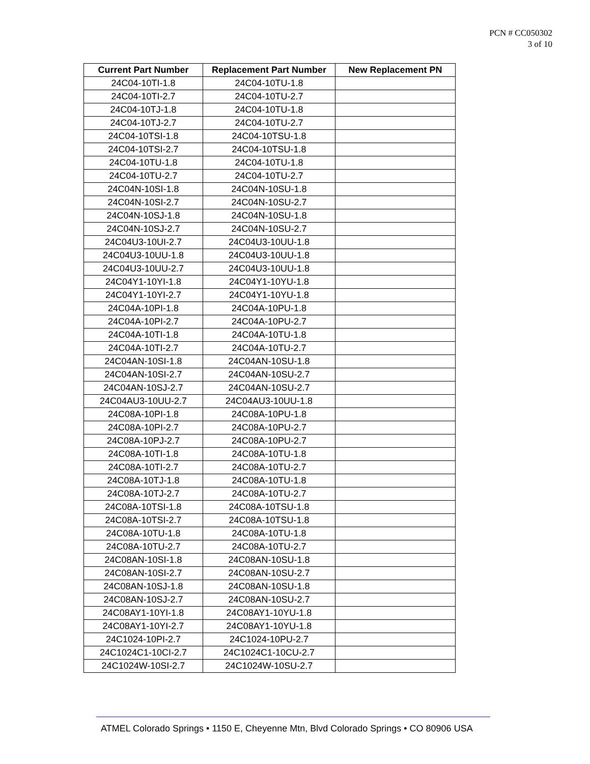PCN # CC050302
3 of 10
| Current Part Number | Replacement Part Number | New Replacement PN |
| --- | --- | --- |
| 24C04-10TI-1.8 | 24C04-10TU-1.8 | |
| 24C04-10TI-2.7 | 24C04-10TU-2.7 | |
| 24C04-10TJ-1.8 | 24C04-10TU-1.8 | |
| 24C04-10TJ-2.7 | 24C04-10TU-2.7 | |
| 24C04-10TSI-1.8 | 24C04-10TSU-1.8 | |
| 24C04-10TSI-2.7 | 24C04-10TSU-1.8 | |
| 24C04-10TU-1.8 | 24C04-10TU-1.8 | |
| 24C04-10TU-2.7 | 24C04-10TU-2.7 | |
| 24C04N-10SI-1.8 | 24C04N-10SU-1.8 | |
| 24C04N-10SI-2.7 | 24C04N-10SU-2.7 | |
| 24C04N-10SJ-1.8 | 24C04N-10SU-1.8 | |
| 24C04N-10SJ-2.7 | 24C04N-10SU-2.7 | |
| 24C04U3-10UI-2.7 | 24C04U3-10UU-1.8 | |
| 24C04U3-10UU-1.8 | 24C04U3-10UU-1.8 | |
| 24C04U3-10UU-2.7 | 24C04U3-10UU-1.8 | |
| 24C04Y1-10YI-1.8 | 24C04Y1-10YU-1.8 | |
| 24C04Y1-10YI-2.7 | 24C04Y1-10YU-1.8 | |
| 24C04A-10PI-1.8 | 24C04A-10PU-1.8 | |
| 24C04A-10PI-2.7 | 24C04A-10PU-2.7 | |
| 24C04A-10TI-1.8 | 24C04A-10TU-1.8 | |
| 24C04A-10TI-2.7 | 24C04A-10TU-2.7 | |
| 24C04AN-10SI-1.8 | 24C04AN-10SU-1.8 | |
| 24C04AN-10SI-2.7 | 24C04AN-10SU-2.7 | |
| 24C04AN-10SJ-2.7 | 24C04AN-10SU-2.7 | |
| 24C04AU3-10UU-2.7 | 24C04AU3-10UU-1.8 | |
| 24C08A-10PI-1.8 | 24C08A-10PU-1.8 | |
| 24C08A-10PI-2.7 | 24C08A-10PU-2.7 | |
| 24C08A-10PJ-2.7 | 24C08A-10PU-2.7 | |
| 24C08A-10TI-1.8 | 24C08A-10TU-1.8 | |
| 24C08A-10TI-2.7 | 24C08A-10TU-2.7 | |
| 24C08A-10TJ-1.8 | 24C08A-10TU-1.8 | |
| 24C08A-10TJ-2.7 | 24C08A-10TU-2.7 | |
| 24C08A-10TSI-1.8 | 24C08A-10TSU-1.8 | |
| 24C08A-10TSI-2.7 | 24C08A-10TSU-1.8 | |
| 24C08A-10TU-1.8 | 24C08A-10TU-1.8 | |
| 24C08A-10TU-2.7 | 24C08A-10TU-2.7 | |
| 24C08AN-10SI-1.8 | 24C08AN-10SU-1.8 | |
| 24C08AN-10SI-2.7 | 24C08AN-10SU-2.7 | |
| 24C08AN-10SJ-1.8 | 24C08AN-10SU-1.8 | |
| 24C08AN-10SJ-2.7 | 24C08AN-10SU-2.7 | |
| 24C08AY1-10YI-1.8 | 24C08AY1-10YU-1.8 | |
| 24C08AY1-10YI-2.7 | 24C08AY1-10YU-1.8 | |
| 24C1024-10PI-2.7 | 24C1024-10PU-2.7 | |
| 24C1024C1-10CI-2.7 | 24C1024C1-10CU-2.7 | |
| 24C1024W-10SI-2.7 | 24C1024W-10SU-2.7 | |
ATMEL Colorado Springs • 1150 E, Cheyenne Mtn, Blvd Colorado Springs • CO 80906 USA